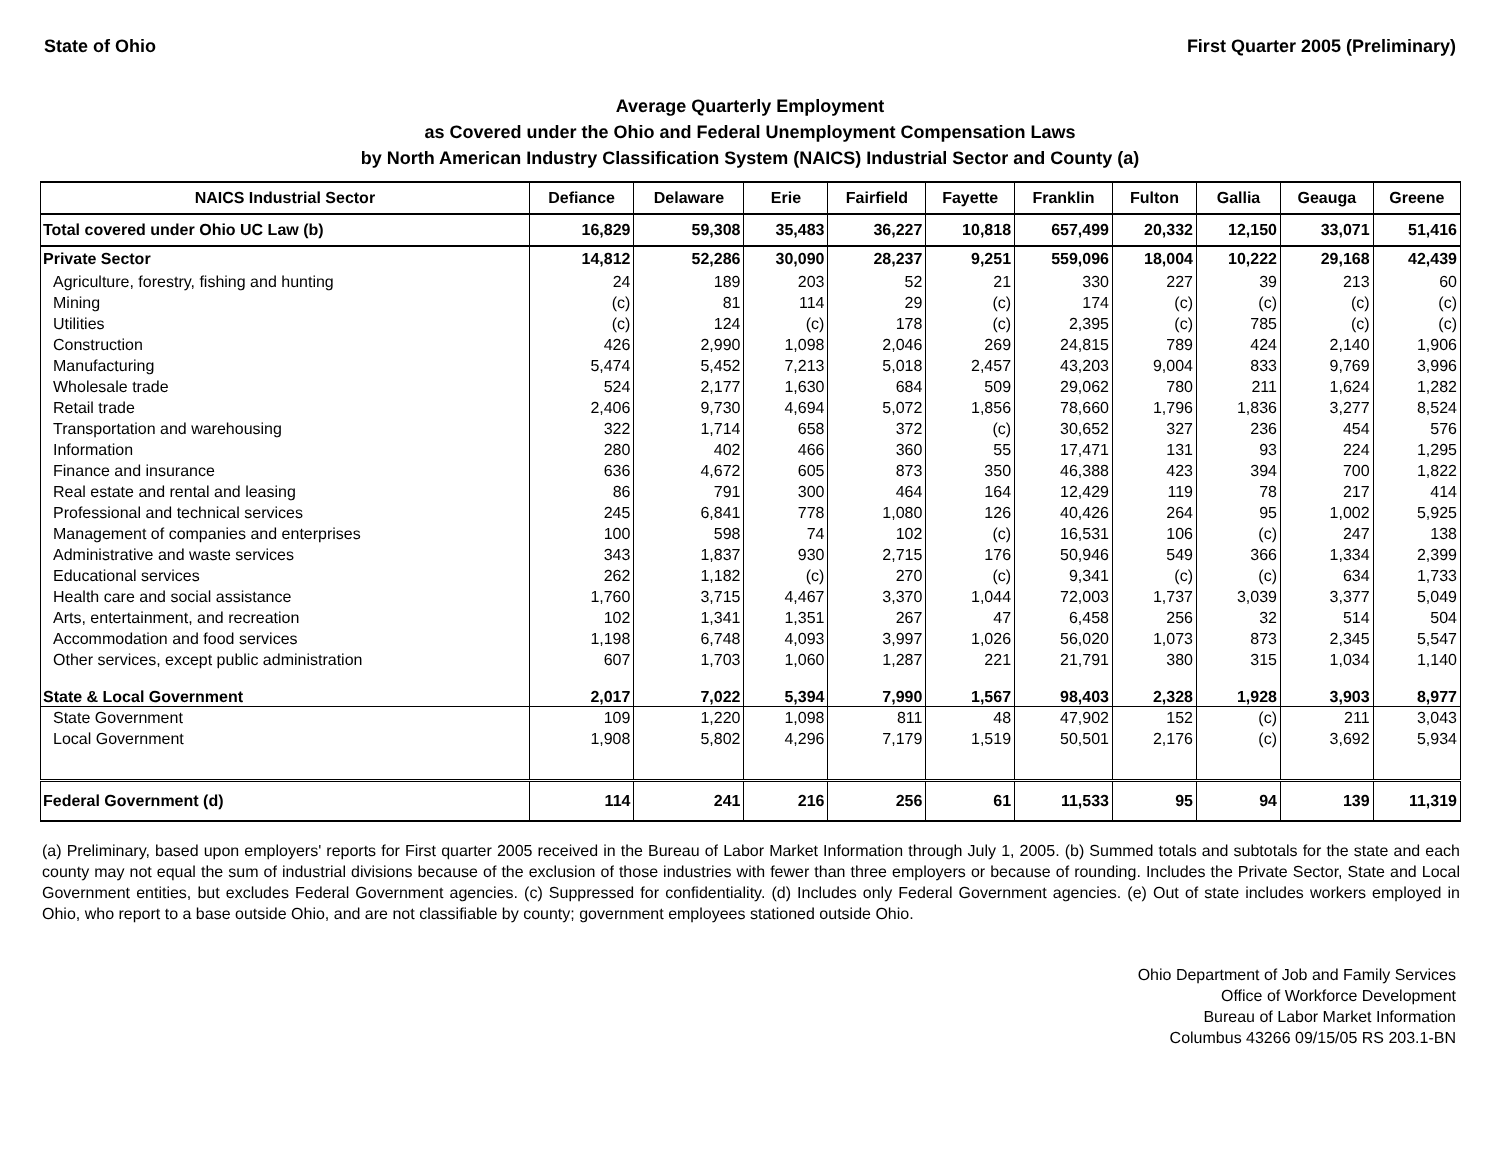State of Ohio First Quarter 2005 (Preliminary)
Average Quarterly Employment
as Covered under the Ohio and Federal Unemployment Compensation Laws
by North American Industry Classification System (NAICS) Industrial Sector and County (a)
| NAICS Industrial Sector | Defiance | Delaware | Erie | Fairfield | Fayette | Franklin | Fulton | Gallia | Geauga | Greene |
| --- | --- | --- | --- | --- | --- | --- | --- | --- | --- | --- |
| Total covered under Ohio UC Law (b) | 16,829 | 59,308 | 35,483 | 36,227 | 10,818 | 657,499 | 20,332 | 12,150 | 33,071 | 51,416 |
| Private Sector | 14,812 | 52,286 | 30,090 | 28,237 | 9,251 | 559,096 | 18,004 | 10,222 | 29,168 | 42,439 |
| Agriculture, forestry, fishing and hunting | 24 | 189 | 203 | 52 | 21 | 330 | 227 | 39 | 213 | 60 |
| Mining | (c) | 81 | 114 | 29 | (c) | 174 | (c) | (c) | (c) | (c) |
| Utilities | (c) | 124 | (c) | 178 | (c) | 2,395 | (c) | 785 | (c) | (c) |
| Construction | 426 | 2,990 | 1,098 | 2,046 | 269 | 24,815 | 789 | 424 | 2,140 | 1,906 |
| Manufacturing | 5,474 | 5,452 | 7,213 | 5,018 | 2,457 | 43,203 | 9,004 | 833 | 9,769 | 3,996 |
| Wholesale trade | 524 | 2,177 | 1,630 | 684 | 509 | 29,062 | 780 | 211 | 1,624 | 1,282 |
| Retail trade | 2,406 | 9,730 | 4,694 | 5,072 | 1,856 | 78,660 | 1,796 | 1,836 | 3,277 | 8,524 |
| Transportation and warehousing | 322 | 1,714 | 658 | 372 | (c) | 30,652 | 327 | 236 | 454 | 576 |
| Information | 280 | 402 | 466 | 360 | 55 | 17,471 | 131 | 93 | 224 | 1,295 |
| Finance and insurance | 636 | 4,672 | 605 | 873 | 350 | 46,388 | 423 | 394 | 700 | 1,822 |
| Real estate and rental and leasing | 86 | 791 | 300 | 464 | 164 | 12,429 | 119 | 78 | 217 | 414 |
| Professional and technical services | 245 | 6,841 | 778 | 1,080 | 126 | 40,426 | 264 | 95 | 1,002 | 5,925 |
| Management of companies and enterprises | 100 | 598 | 74 | 102 | (c) | 16,531 | 106 | (c) | 247 | 138 |
| Administrative and waste services | 343 | 1,837 | 930 | 2,715 | 176 | 50,946 | 549 | 366 | 1,334 | 2,399 |
| Educational services | 262 | 1,182 | (c) | 270 | (c) | 9,341 | (c) | (c) | 634 | 1,733 |
| Health care and social assistance | 1,760 | 3,715 | 4,467 | 3,370 | 1,044 | 72,003 | 1,737 | 3,039 | 3,377 | 5,049 |
| Arts, entertainment, and recreation | 102 | 1,341 | 1,351 | 267 | 47 | 6,458 | 256 | 32 | 514 | 504 |
| Accommodation and food services | 1,198 | 6,748 | 4,093 | 3,997 | 1,026 | 56,020 | 1,073 | 873 | 2,345 | 5,547 |
| Other services, except public administration | 607 | 1,703 | 1,060 | 1,287 | 221 | 21,791 | 380 | 315 | 1,034 | 1,140 |
| State & Local Government | 2,017 | 7,022 | 5,394 | 7,990 | 1,567 | 98,403 | 2,328 | 1,928 | 3,903 | 8,977 |
| State Government | 109 | 1,220 | 1,098 | 811 | 48 | 47,902 | 152 | (c) | 211 | 3,043 |
| Local Government | 1,908 | 5,802 | 4,296 | 7,179 | 1,519 | 50,501 | 2,176 | (c) | 3,692 | 5,934 |
| Federal Government (d) | 114 | 241 | 216 | 256 | 61 | 11,533 | 95 | 94 | 139 | 11,319 |
(a) Preliminary, based upon employers' reports for First quarter 2005 received in the Bureau of Labor Market Information through July 1, 2005. (b) Summed totals and subtotals for the state and each county may not equal the sum of industrial divisions because of the exclusion of those industries with fewer than three employers or because of rounding. Includes the Private Sector, State and Local Government entities, but excludes Federal Government agencies. (c) Suppressed for confidentiality. (d) Includes only Federal Government agencies. (e) Out of state includes workers employed in Ohio, who report to a base outside Ohio, and are not classifiable by county; government employees stationed outside Ohio.
Ohio Department of Job and Family Services
Office of Workforce Development
Bureau of Labor Market Information
Columbus 43266 09/15/05 RS 203.1-BN